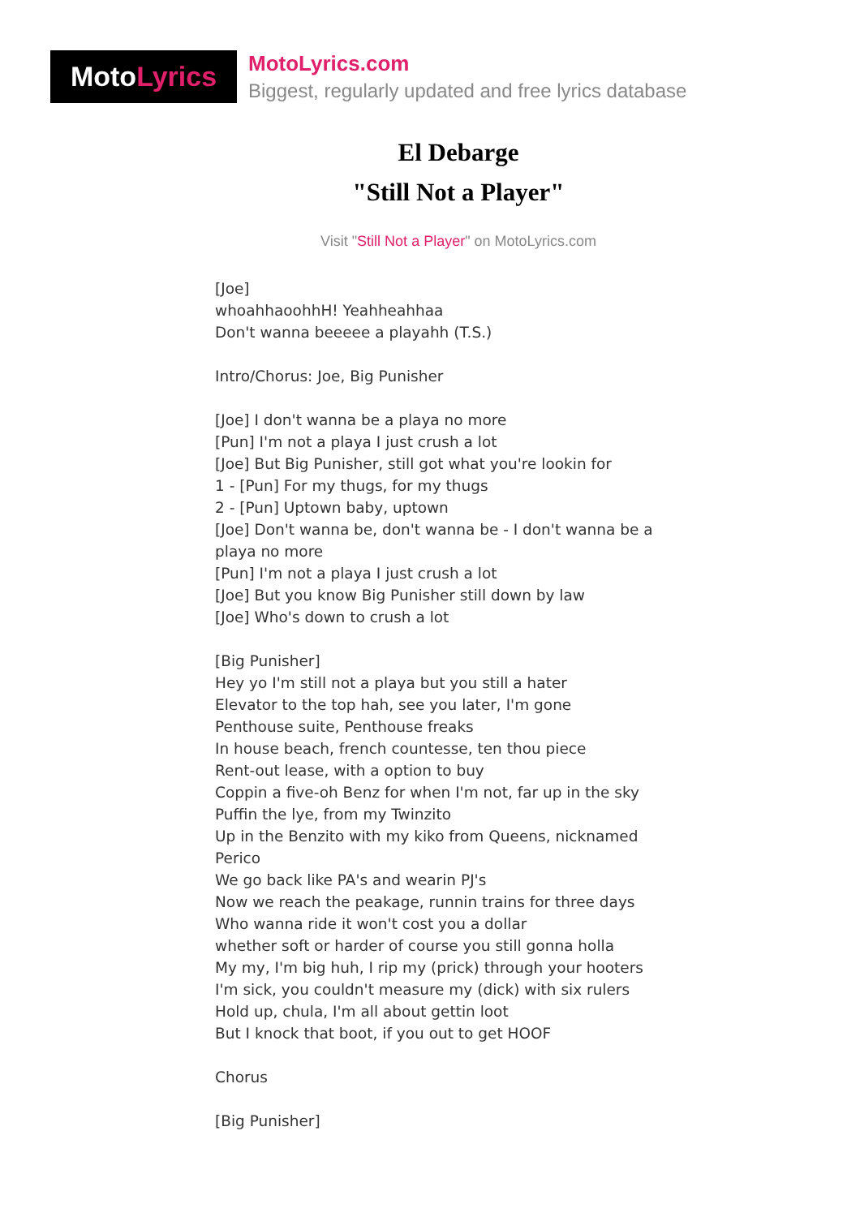Moto Lyrics
MotoLyrics.com
Biggest, regularly updated and free lyrics database
El Debarge
"Still Not a Player"
Visit "Still Not a Player" on MotoLyrics.com
[Joe]
whoahhaoohhH! Yeahheahhaa
Don't wanna beeeee a playahh (T.S.)
Intro/Chorus: Joe, Big Punisher
[Joe] I don't wanna be a playa no more
[Pun] I'm not a playa I just crush a lot
[Joe] But Big Punisher, still got what you're lookin for
1 - [Pun] For my thugs, for my thugs
2 - [Pun] Uptown baby, uptown
[Joe] Don't wanna be, don't wanna be - I don't wanna be a playa no more
[Pun] I'm not a playa I just crush a lot
[Joe] But you know Big Punisher still down by law
[Joe] Who's down to crush a lot
[Big Punisher]
Hey yo I'm still not a playa but you still a hater
Elevator to the top hah, see you later, I'm gone
Penthouse suite, Penthouse freaks
In house beach, french countesse, ten thou piece
Rent-out lease, with a option to buy
Coppin a five-oh Benz for when I'm not, far up in the sky
Puffin the lye, from my Twinzito
Up in the Benzito with my kiko from Queens, nicknamed Perico
We go back like PA's and wearin PJ's
Now we reach the peakage, runnin trains for three days
Who wanna ride it won't cost you a dollar
whether soft or harder of course you still gonna holla
My my, I'm big huh, I rip my (prick) through your hooters
I'm sick, you couldn't measure my (dick) with six rulers
Hold up, chula, I'm all about gettin loot
But I knock that boot, if you out to get HOOF
Chorus
[Big Punisher]